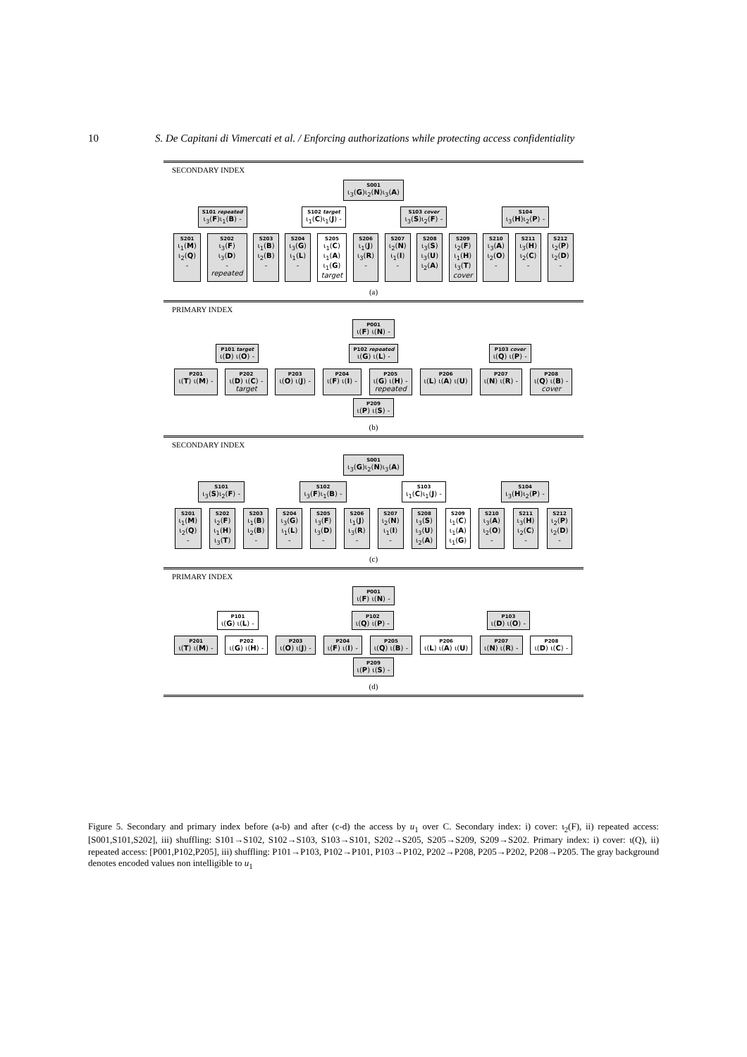10 S. De Capitani di Vimercati et al. / Enforcing authorizations while protecting access confidentiality
SECONDARY INDEX
S001
ι<sub>3</sub>(G)ι<sub>2</sub>(N)ι<sub>3</sub>(A)
S101 repeated
ι<sub>3</sub>(F)ι<sub>1</sub>(B) -
S102 target
ι<sub>1</sub>(C)ι<sub>1</sub>(J) -
S103 cover
ι<sub>3</sub>(S)ι<sub>2</sub>(F) -
S104
ι<sub>3</sub>(H)ι<sub>2</sub>(P) -
S201
ι<sub>1</sub>(M)
ι<sub>2</sub>(Q)
-
S202
ι<sub>3</sub>(F)
ι<sub>3</sub>(D)
-
repeated
S203
ι<sub>1</sub>(B)
ι<sub>2</sub>(B)
-
S204
ι<sub>3</sub>(G)
ι<sub>1</sub>(L)
-
S205
ι<sub>1</sub>(C)
ι<sub>1</sub>(A)
ι<sub>1</sub>(G)
target
S206
ι<sub>1</sub>(J)
ι<sub>3</sub>(R)
-
S207
ι<sub>2</sub>(N)
ι<sub>1</sub>(I)
-
S208
ι<sub>3</sub>(S)
ι<sub>3</sub>(U)
ι<sub>2</sub>(A)
S209
ι<sub>2</sub>(F)
ι<sub>1</sub>(H)
ι<sub>3</sub>(T)
cover
S210
ι<sub>3</sub>(A)
ι<sub>2</sub>(O)
-
S211
ι<sub>3</sub>(H)
ι<sub>2</sub>(C)
-
S212
ι<sub>2</sub>(P)
ι<sub>2</sub>(D)
-
(a)
PRIMARY INDEX
P001
ι(F) ι(N) -
P101 target
ι(D) ι(O) -
P102 repeated
ι(G) ι(L) -
P103 cover
ι(Q) ι(P) -
P201
ι(T) ι(M) -
P202
ι(D) ι(C) -
target
P203
ι(O) ι(J) -
P204
ι(F) ι(I) -
P205
ι(G) ι(H) -
repeated
P206
ι(L) ι(A) ι(U)
P207
ι(N) ι(R) -
P208
ι(Q) ι(B) -
cover
P209
ι(P) ι(S) -
(b)
SECONDARY INDEX
S001
ι<sub>3</sub>(G)ι<sub>2</sub>(N)ι<sub>3</sub>(A)
S101
ι<sub>3</sub>(S)ι<sub>2</sub>(F) -
S102
ι<sub>3</sub>(F)ι<sub>1</sub>(B) -
S103
ι<sub>1</sub>(C)ι<sub>1</sub>(J) -
S104
ι<sub>3</sub>(H)ι<sub>2</sub>(P) -
S201
ι<sub>1</sub>(M)
ι<sub>2</sub>(Q)
-
S202
ι<sub>2</sub>(F)
ι<sub>1</sub>(H)
ι<sub>3</sub>(T)
S203
ι<sub>1</sub>(B)
ι<sub>2</sub>(B)
-
S204
ι<sub>3</sub>(G)
ι<sub>1</sub>(L)
-
S205
ι<sub>3</sub>(F)
ι<sub>3</sub>(D)
-
S206
ι<sub>1</sub>(J)
ι<sub>3</sub>(R)
-
S207
ι<sub>2</sub>(N)
ι<sub>1</sub>(I)
-
S208
ι<sub>3</sub>(S)
ι<sub>3</sub>(U)
ι<sub>2</sub>(A)
S209
ι<sub>1</sub>(C)
ι<sub>1</sub>(A)
ι<sub>1</sub>(G)
S210
ι<sub>3</sub>(A)
ι<sub>2</sub>(O)
-
S211
ι<sub>3</sub>(H)
ι<sub>2</sub>(C)
-
S212
ι<sub>2</sub>(P)
ι<sub>2</sub>(D)
-
(c)
PRIMARY INDEX
P001
ι(F) ι(N) -
P101
ι(G) ι(L) -
P102
ι(Q) ι(P) -
P103
ι(D) ι(O) -
P201
ι(T) ι(M) -
P202
ι(G) ι(H) -
P203
ι(O) ι(J) -
P204
ι(F) ι(I) -
P205
ι(Q) ι(B) -
P206
ι(L) ι(A) ι(U)
P207
ι(N) ι(R) -
P208
ι(D) ι(C) -
P209
ι(P) ι(S) -
(d)
Figure 5. Secondary and primary index before (a-b) and after (c-d) the access by u<sub>1</sub> over C. Secondary index: i) cover: ι<sub>2</sub>(F), ii) repeated access: [S001,S101,S202], iii) shuffling: S101→S102, S102→S103, S103→S101, S202→S205, S205→S209, S209→S202. Primary index: i) cover: ι(Q), ii) repeated access: [P001,P102,P205], iii) shuffling: P101→P103, P102→P101, P103→P102, P202→P208, P205→P202, P208→P205. The gray background denotes encoded values non intelligible to u<sub>1</sub>